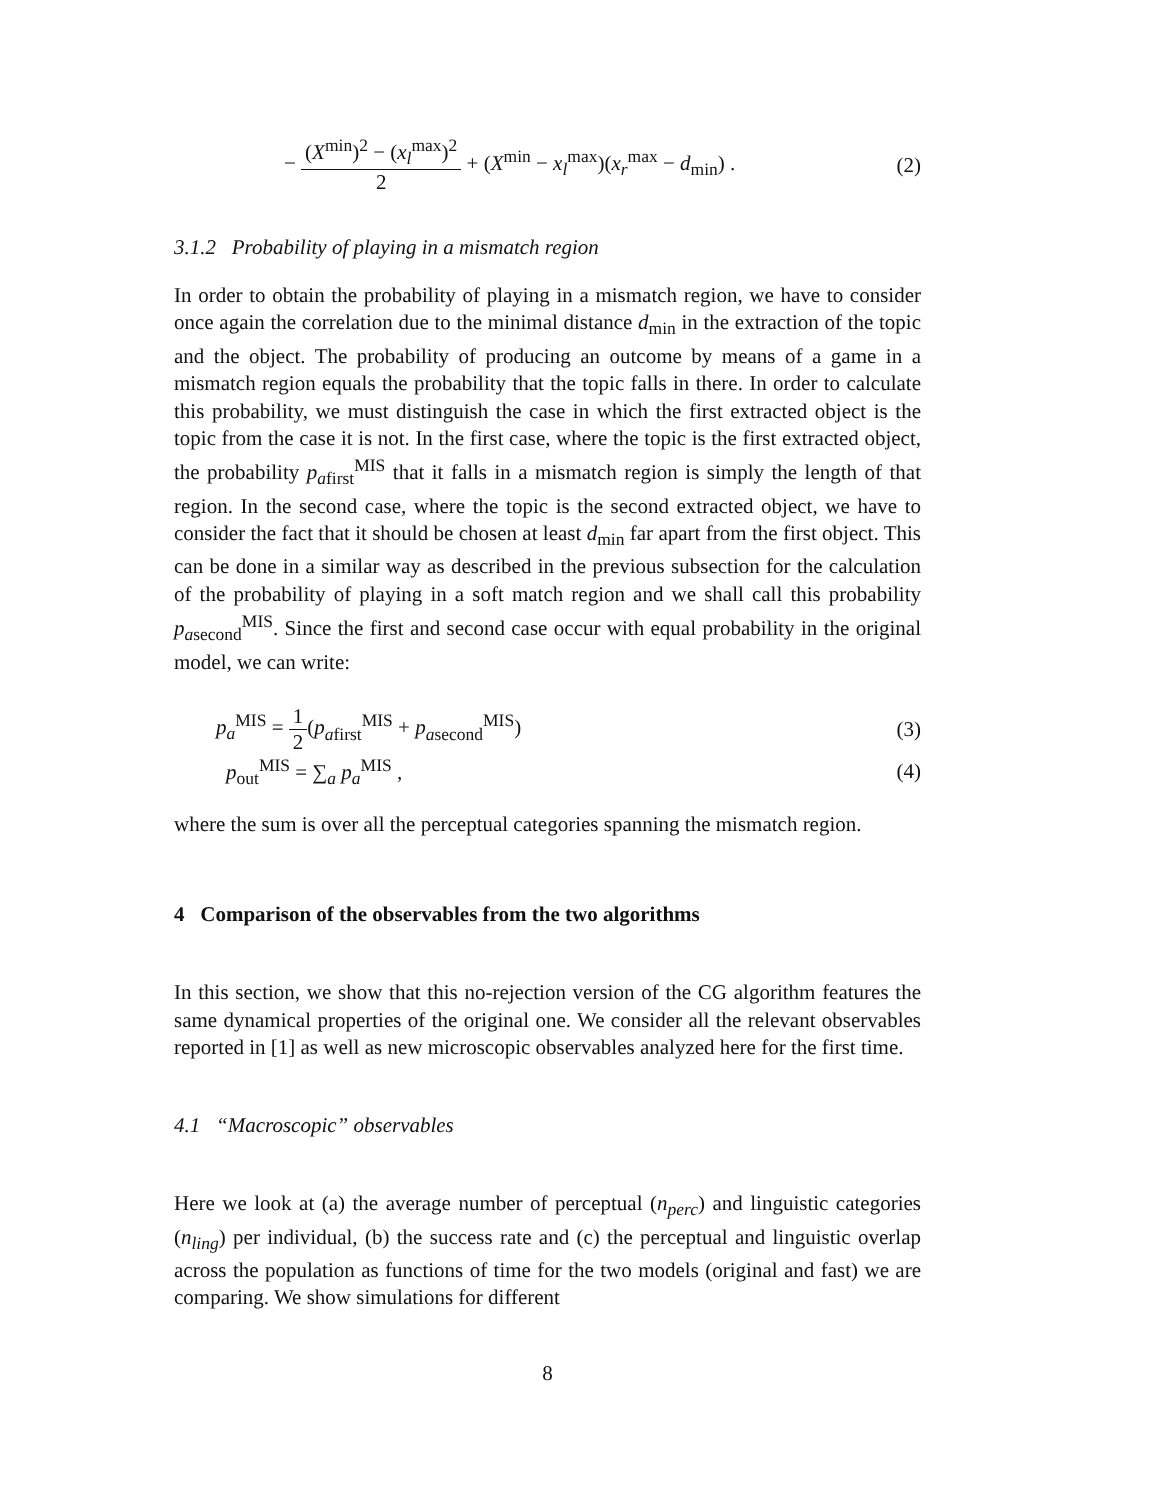− (X<sup>min</sup>)<sup>2</sup> − (x<sub>l</sub><sup>max</sup>)<sup>2</sup> 2 + (X<sup>min</sup> − x<sub>l</sub><sup>max</sup>)(x<sub>r</sub><sup>max</sup> − d<sub>min</sub>) . (2)
3.1.2 Probability of playing in a mismatch region
In order to obtain the probability of playing in a mismatch region, we have to consider once again the correlation due to the minimal distance d<sub>min</sub> in the extraction of the topic and the object. The probability of producing an outcome by means of a game in a mismatch region equals the probability that the topic falls in there. In order to calculate this probability, we must distinguish the case in which the first extracted object is the topic from the case it is not. In the first case, where the topic is the first extracted object, the probability p<sub>afirst</sub><sup>MIS</sup> that it falls in a mismatch region is simply the length of that region. In the second case, where the topic is the second extracted object, we have to consider the fact that it should be chosen at least d<sub>min</sub> far apart from the first object. This can be done in a similar way as described in the previous subsection for the calculation of the probability of playing in a soft match region and we shall call this probability p<sub>asecond</sub><sup>MIS</sup>. Since the first and second case occur with equal probability in the original model, we can write:
p<sub>a</sub><sup>MIS</sup> = 1 2(p<sub>afirst</sub><sup>MIS</sup> + p<sub>asecond</sub><sup>MIS</sup>) (3)
p<sub>out</sub><sup>MIS</sup> = ∑<sub>a</sub> p<sub>a</sub><sup>MIS</sup> , (4)
where the sum is over all the perceptual categories spanning the mismatch region.
4 Comparison of the observables from the two algorithms
In this section, we show that this no-rejection version of the CG algorithm features the same dynamical properties of the original one. We consider all the relevant observables reported in [1] as well as new microscopic observables analyzed here for the first time.
4.1 “Macroscopic” observables
Here we look at (a) the average number of perceptual (n<sub>perc</sub>) and linguistic categories (n<sub>ling</sub>) per individual, (b) the success rate and (c) the perceptual and linguistic overlap across the population as functions of time for the two models (original and fast) we are comparing. We show simulations for different
8